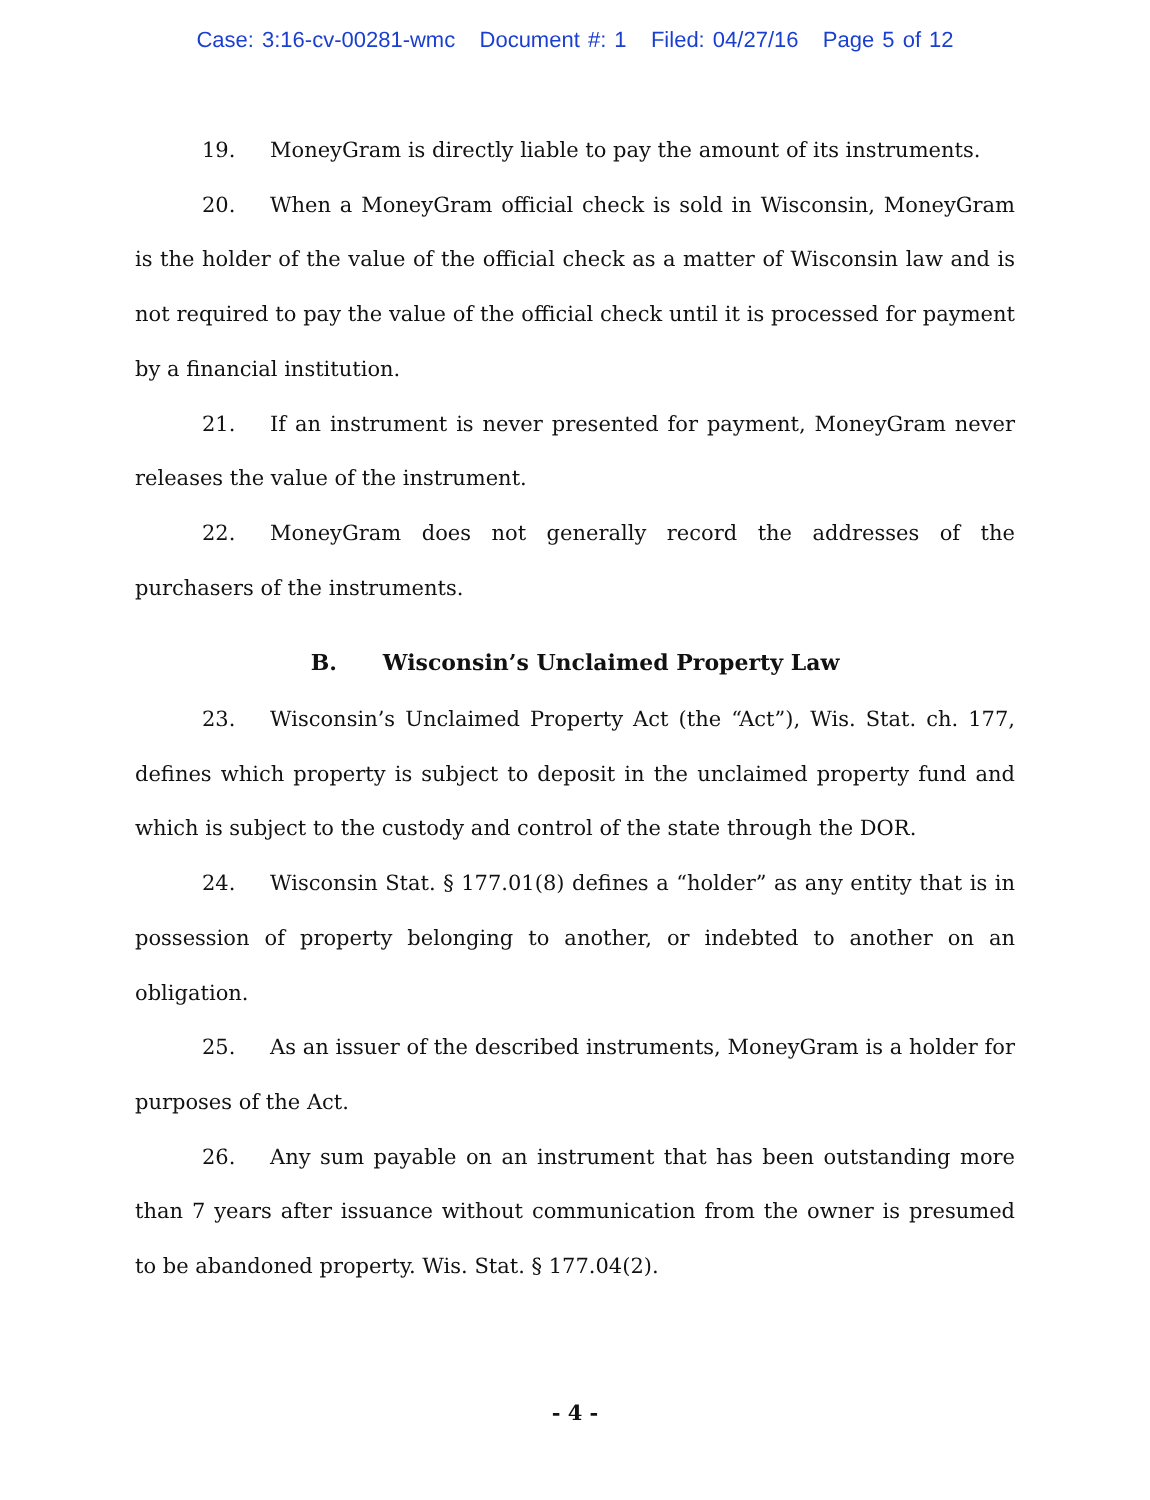Case: 3:16-cv-00281-wmc Document #: 1 Filed: 04/27/16 Page 5 of 12
19. MoneyGram is directly liable to pay the amount of its instruments.
20. When a MoneyGram official check is sold in Wisconsin, MoneyGram is the holder of the value of the official check as a matter of Wisconsin law and is not required to pay the value of the official check until it is processed for payment by a financial institution.
21. If an instrument is never presented for payment, MoneyGram never releases the value of the instrument.
22. MoneyGram does not generally record the addresses of the purchasers of the instruments.
B. Wisconsin’s Unclaimed Property Law
23. Wisconsin’s Unclaimed Property Act (the “Act”), Wis. Stat. ch. 177, defines which property is subject to deposit in the unclaimed property fund and which is subject to the custody and control of the state through the DOR.
24. Wisconsin Stat. § 177.01(8) defines a “holder” as any entity that is in possession of property belonging to another, or indebted to another on an obligation.
25. As an issuer of the described instruments, MoneyGram is a holder for purposes of the Act.
26. Any sum payable on an instrument that has been outstanding more than 7 years after issuance without communication from the owner is presumed to be abandoned property. Wis. Stat. § 177.04(2).
- 4 -